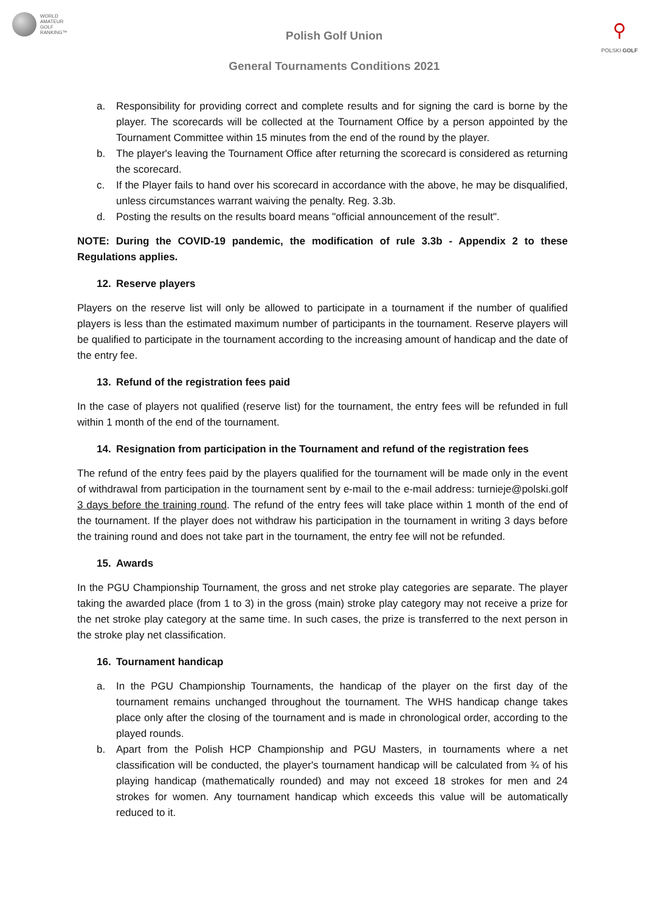WORLD
AMATEUR
GOLF
RANKING™
Polish Golf Union
General Tournaments Conditions 2021
⚲
POLSKI GOLF
a. Responsibility for providing correct and complete results and for signing the card is borne by the player. The scorecards will be collected at the Tournament Office by a person appointed by the Tournament Committee within 15 minutes from the end of the round by the player.
b. The player's leaving the Tournament Office after returning the scorecard is considered as returning the scorecard.
c. If the Player fails to hand over his scorecard in accordance with the above, he may be disqualified, unless circumstances warrant waiving the penalty. Reg. 3.3b.
d. Posting the results on the results board means "official announcement of the result".
NOTE: During the COVID-19 pandemic, the modification of rule 3.3b - Appendix 2 to these Regulations applies.
12. Reserve players
Players on the reserve list will only be allowed to participate in a tournament if the number of qualified players is less than the estimated maximum number of participants in the tournament. Reserve players will be qualified to participate in the tournament according to the increasing amount of handicap and the date of the entry fee.
13. Refund of the registration fees paid
In the case of players not qualified (reserve list) for the tournament, the entry fees will be refunded in full within 1 month of the end of the tournament.
14. Resignation from participation in the Tournament and refund of the registration fees
The refund of the entry fees paid by the players qualified for the tournament will be made only in the event of withdrawal from participation in the tournament sent by e-mail to the e-mail address: turnieje@polski.golf 3 days before the training round. The refund of the entry fees will take place within 1 month of the end of the tournament. If the player does not withdraw his participation in the tournament in writing 3 days before the training round and does not take part in the tournament, the entry fee will not be refunded.
15. Awards
In the PGU Championship Tournament, the gross and net stroke play categories are separate. The player taking the awarded place (from 1 to 3) in the gross (main) stroke play category may not receive a prize for the net stroke play category at the same time. In such cases, the prize is transferred to the next person in the stroke play net classification.
16. Tournament handicap
a. In the PGU Championship Tournaments, the handicap of the player on the first day of the tournament remains unchanged throughout the tournament. The WHS handicap change takes place only after the closing of the tournament and is made in chronological order, according to the played rounds.
b. Apart from the Polish HCP Championship and PGU Masters, in tournaments where a net classification will be conducted, the player's tournament handicap will be calculated from ¾ of his playing handicap (mathematically rounded) and may not exceed 18 strokes for men and 24 strokes for women. Any tournament handicap which exceeds this value will be automatically reduced to it.